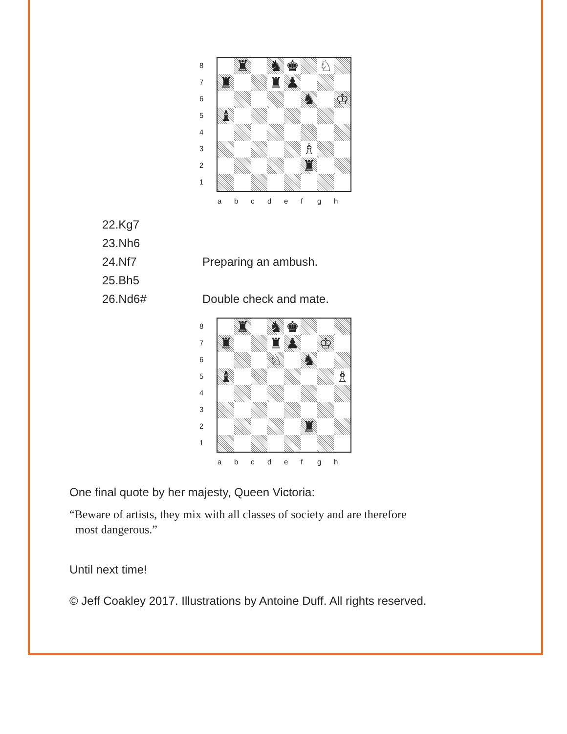8
7
6
5
4
3
2
1
♜
♞
♚
♘
♜
♜
♟
♞
♔
♝
♗
♜
a b c d e f g h
22.Kg7
23.Nh6
24.Nf7 Preparing an ambush.
25.Bh5
26.Nd6# Double check and mate.
8
7
6
5
4
3
2
1
♜
♞
♚
♜
♜
♟
♔
♘
♞
♝
♗
♜
a b c d e f g h
One final quote by her majesty, Queen Victoria:
“Beware of artists, they mix with all classes of society and are therefore
most dangerous.”
Until next time!
© Jeff Coakley 2017. Illustrations by Antoine Duff. All rights reserved.